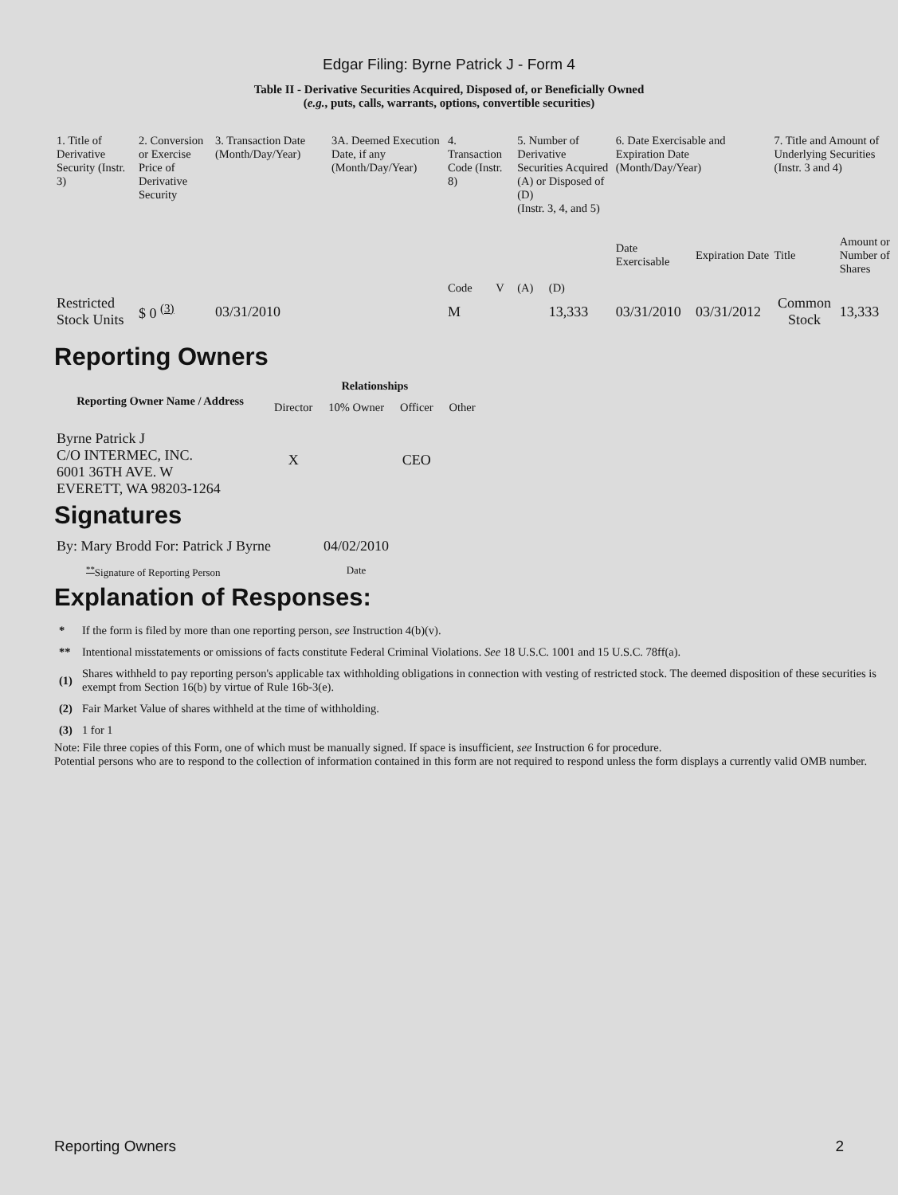Edgar Filing: Byrne Patrick J - Form 4
Table II - Derivative Securities Acquired, Disposed of, or Beneficially Owned
(e.g., puts, calls, warrants, options, convertible securities)
| 1. Title of Derivative Security (Instr. 3) | 2. Conversion or Exercise Price of Derivative Security | 3. Transaction Date (Month/Day/Year) | 3A. Deemed Execution Date, if any (Month/Day/Year) | 4. Transaction Code (Instr. 8) | | 5. Number of Derivative Securities Acquired (A) or Disposed of (D) (Instr. 3, 4, and 5) | | 6. Date Exercisable and Expiration Date (Month/Day/Year) | | 7. Title and Amount of Underlying Securities (Instr. 3 and 4) | |
| | | | | Code | V | (A) | (D) | Date Exercisable | Expiration Date | Title | Amount or Number of Shares |
| Restricted Stock Units | $ 0 <sup>(3)</sup> | 03/31/2010 | | M | | | 13,333 | 03/31/2010 | 03/31/2012 | Common Stock | 13,333 |
Reporting Owners
| Reporting Owner Name / Address | Relationships | | | |
| --- | --- | --- | --- | --- |
| | Director | 10% Owner | Officer | Other |
| Byrne Patrick J C/O INTERMEC, INC. 6001 36TH AVE. W EVERETT, WA 98203-1264 | X | | CEO | |
Signatures
| By: Mary Brodd For: Patrick J Byrne | 04/02/2010 |
| <sup>**</sup> Signature of Reporting Person | Date |
Explanation of Responses:
| * | If the form is filed by more than one reporting person, see Instruction 4(b)(v). |
| ** | Intentional misstatements or omissions of facts constitute Federal Criminal Violations. See 18 U.S.C. 1001 and 15 U.S.C. 78ff(a). |
| (1) | Shares withheld to pay reporting person's applicable tax withholding obligations in connection with vesting of restricted stock. The deemed disposition of these securities is exempt from Section 16(b) by virtue of Rule 16b-3(e). |
| (2) | Fair Market Value of shares withheld at the time of withholding. |
| (3) | 1 for 1 |
Note: File three copies of this Form, one of which must be manually signed. If space is insufficient, see Instruction 6 for procedure.
Potential persons who are to respond to the collection of information contained in this form are not required to respond unless the form displays a currently valid OMB number.
Reporting Owners 2